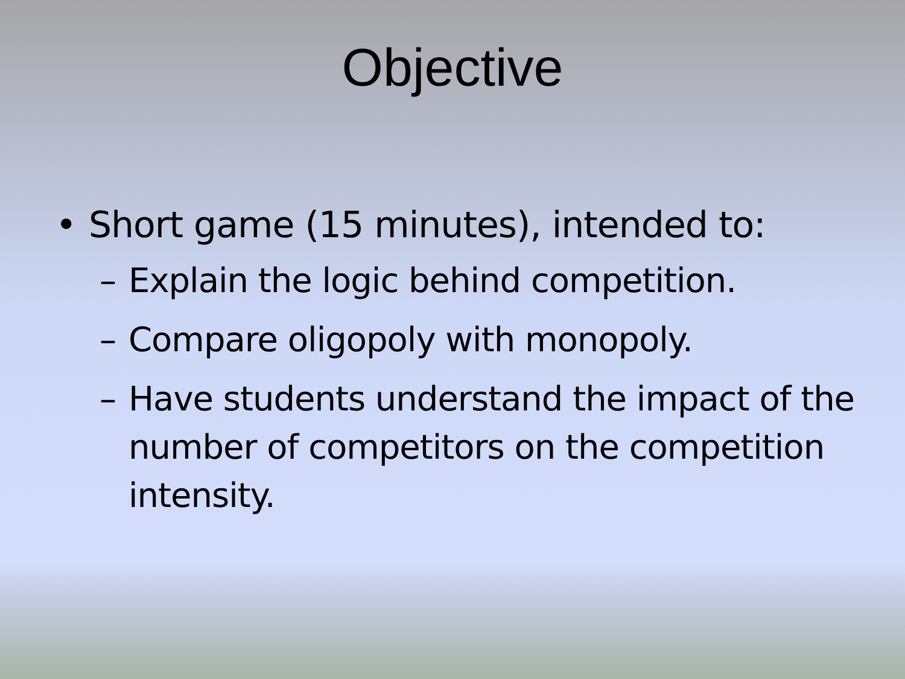Objective
• Short game (15 minutes), intended to:
– Explain the logic behind competition.
– Compare oligopoly with monopoly.
– Have students understand the impact of the number of competitors on the competition intensity.